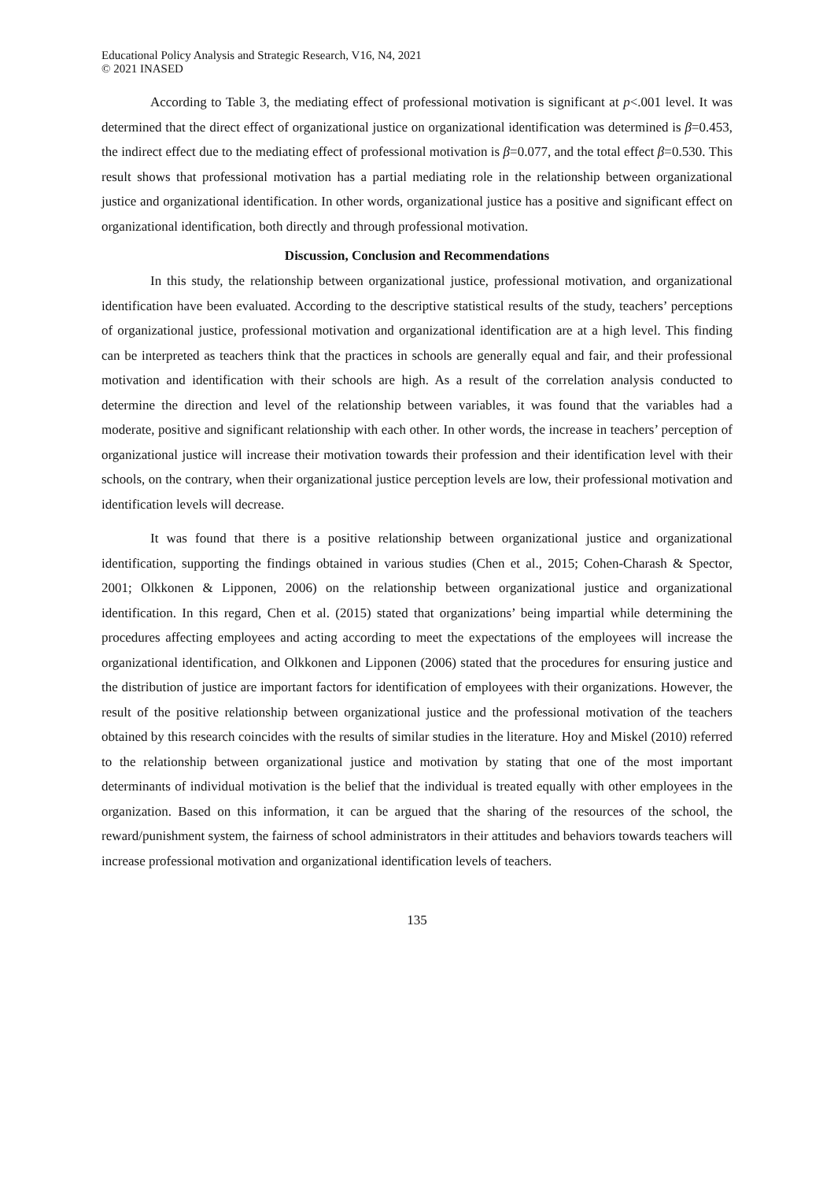Educational Policy Analysis and Strategic Research, V16, N4, 2021
© 2021 INASED
According to Table 3, the mediating effect of professional motivation is significant at p<.001 level. It was determined that the direct effect of organizational justice on organizational identification was determined is β=0.453, the indirect effect due to the mediating effect of professional motivation is β=0.077, and the total effect β=0.530. This result shows that professional motivation has a partial mediating role in the relationship between organizational justice and organizational identification. In other words, organizational justice has a positive and significant effect on organizational identification, both directly and through professional motivation.
Discussion, Conclusion and Recommendations
In this study, the relationship between organizational justice, professional motivation, and organizational identification have been evaluated. According to the descriptive statistical results of the study, teachers’ perceptions of organizational justice, professional motivation and organizational identification are at a high level. This finding can be interpreted as teachers think that the practices in schools are generally equal and fair, and their professional motivation and identification with their schools are high. As a result of the correlation analysis conducted to determine the direction and level of the relationship between variables, it was found that the variables had a moderate, positive and significant relationship with each other. In other words, the increase in teachers’ perception of organizational justice will increase their motivation towards their profession and their identification level with their schools, on the contrary, when their organizational justice perception levels are low, their professional motivation and identification levels will decrease.
It was found that there is a positive relationship between organizational justice and organizational identification, supporting the findings obtained in various studies (Chen et al., 2015; Cohen-Charash & Spector, 2001; Olkkonen & Lipponen, 2006) on the relationship between organizational justice and organizational identification. In this regard, Chen et al. (2015) stated that organizations’ being impartial while determining the procedures affecting employees and acting according to meet the expectations of the employees will increase the organizational identification, and Olkkonen and Lipponen (2006) stated that the procedures for ensuring justice and the distribution of justice are important factors for identification of employees with their organizations. However, the result of the positive relationship between organizational justice and the professional motivation of the teachers obtained by this research coincides with the results of similar studies in the literature. Hoy and Miskel (2010) referred to the relationship between organizational justice and motivation by stating that one of the most important determinants of individual motivation is the belief that the individual is treated equally with other employees in the organization. Based on this information, it can be argued that the sharing of the resources of the school, the reward/punishment system, the fairness of school administrators in their attitudes and behaviors towards teachers will increase professional motivation and organizational identification levels of teachers.
135